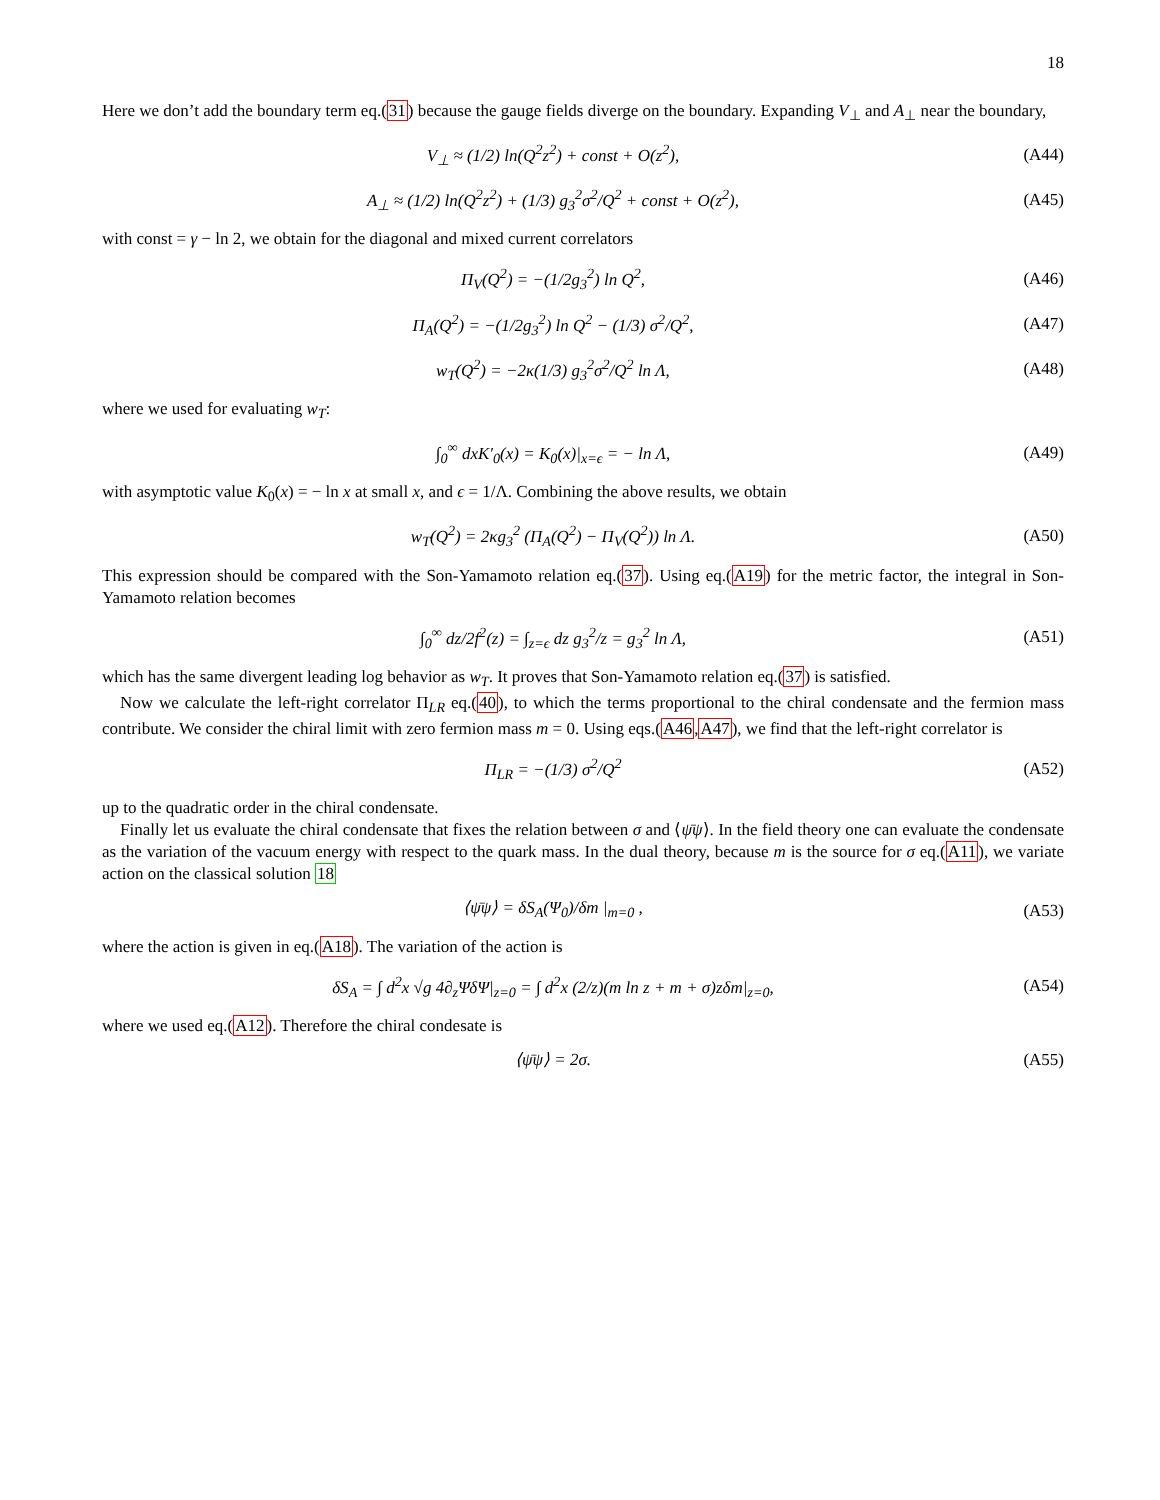18
Here we don’t add the boundary term eq.(31) because the gauge fields diverge on the boundary. Expanding V<sub>⊥</sub> and A<sub>⊥</sub> near the boundary,
V<sub>⊥</sub> ≈ (1/2) ln(Q<sup>2</sup>z<sup>2</sup>) + const + O(z<sup>2</sup>), (A44)
A<sub>⊥</sub> ≈ (1/2) ln(Q<sup>2</sup>z<sup>2</sup>) + (1/3) g<sub>3</sub><sup>2</sup>σ<sup>2</sup>/Q<sup>2</sup> + const + O(z<sup>2</sup>), (A45)
with const = γ − ln 2, we obtain for the diagonal and mixed current correlators
Π<sub>V</sub>(Q<sup>2</sup>) = −(1/2g<sub>3</sub><sup>2</sup>) ln Q<sup>2</sup>, (A46)
Π<sub>A</sub>(Q<sup>2</sup>) = −(1/2g<sub>3</sub><sup>2</sup>) ln Q<sup>2</sup> − (1/3) σ<sup>2</sup>/Q<sup>2</sup>, (A47)
w<sub>T</sub>(Q<sup>2</sup>) = −2κ(1/3) g<sub>3</sub><sup>2</sup>σ<sup>2</sup>/Q<sup>2</sup> ln Λ, (A48)
where we used for evaluating w<sub>T</sub>:
∫<sub>0</sub><sup>∞</sup> dxK′<sub>0</sub>(x) = K<sub>0</sub>(x)|<sub>x=ϵ</sub> = − ln Λ, (A49)
with asymptotic value K<sub>0</sub>(x) = − ln x at small x, and ϵ = 1/Λ. Combining the above results, we obtain
w<sub>T</sub>(Q<sup>2</sup>) = 2κg<sub>3</sub><sup>2</sup> (Π<sub>A</sub>(Q<sup>2</sup>) − Π<sub>V</sub>(Q<sup>2</sup>)) ln Λ. (A50)
This expression should be compared with the Son-Yamamoto relation eq.(37). Using eq.(A19) for the metric factor, the integral in Son-Yamamoto relation becomes
∫<sub>0</sub><sup>∞</sup> dz/2f<sup>2</sup>(z) = ∫<sub>z=ϵ</sub> dz g<sub>3</sub><sup>2</sup>/z = g<sub>3</sub><sup>2</sup> ln Λ, (A51)
which has the same divergent leading log behavior as w<sub>T</sub>. It proves that Son-Yamamoto relation eq.(37) is satisfied.
Now we calculate the left-right correlator Π<sub>LR</sub> eq.(40), to which the terms proportional to the chiral condensate and the fermion mass contribute. We consider the chiral limit with zero fermion mass m = 0. Using eqs.(A46,A47), we find that the left-right correlator is
Π<sub>LR</sub> = −(1/3) σ<sup>2</sup>/Q<sup>2</sup> (A52)
up to the quadratic order in the chiral condensate.
Finally let us evaluate the chiral condensate that fixes the relation between σ and ⟨ψ̄ψ⟩. In the field theory one can evaluate the condensate as the variation of the vacuum energy with respect to the quark mass. In the dual theory, because m is the source for σ eq.(A11), we variate action on the classical solution 18
⟨ψ̄ψ⟩ = δS<sub>A</sub>(Ψ<sub>0</sub>)/δm |<sub>m=0</sub> , (A53)
where the action is given in eq.(A18). The variation of the action is
δS<sub>A</sub> = ∫ d<sup>2</sup>x √g 4∂<sub>z</sub>ΨδΨ|<sub>z=0</sub> = ∫ d<sup>2</sup>x (2/z)(m ln z + m + σ)zδm|<sub>z=0</sub>, (A54)
where we used eq.(A12). Therefore the chiral condesate is
⟨ψ̄ψ⟩ = 2σ. (A55)